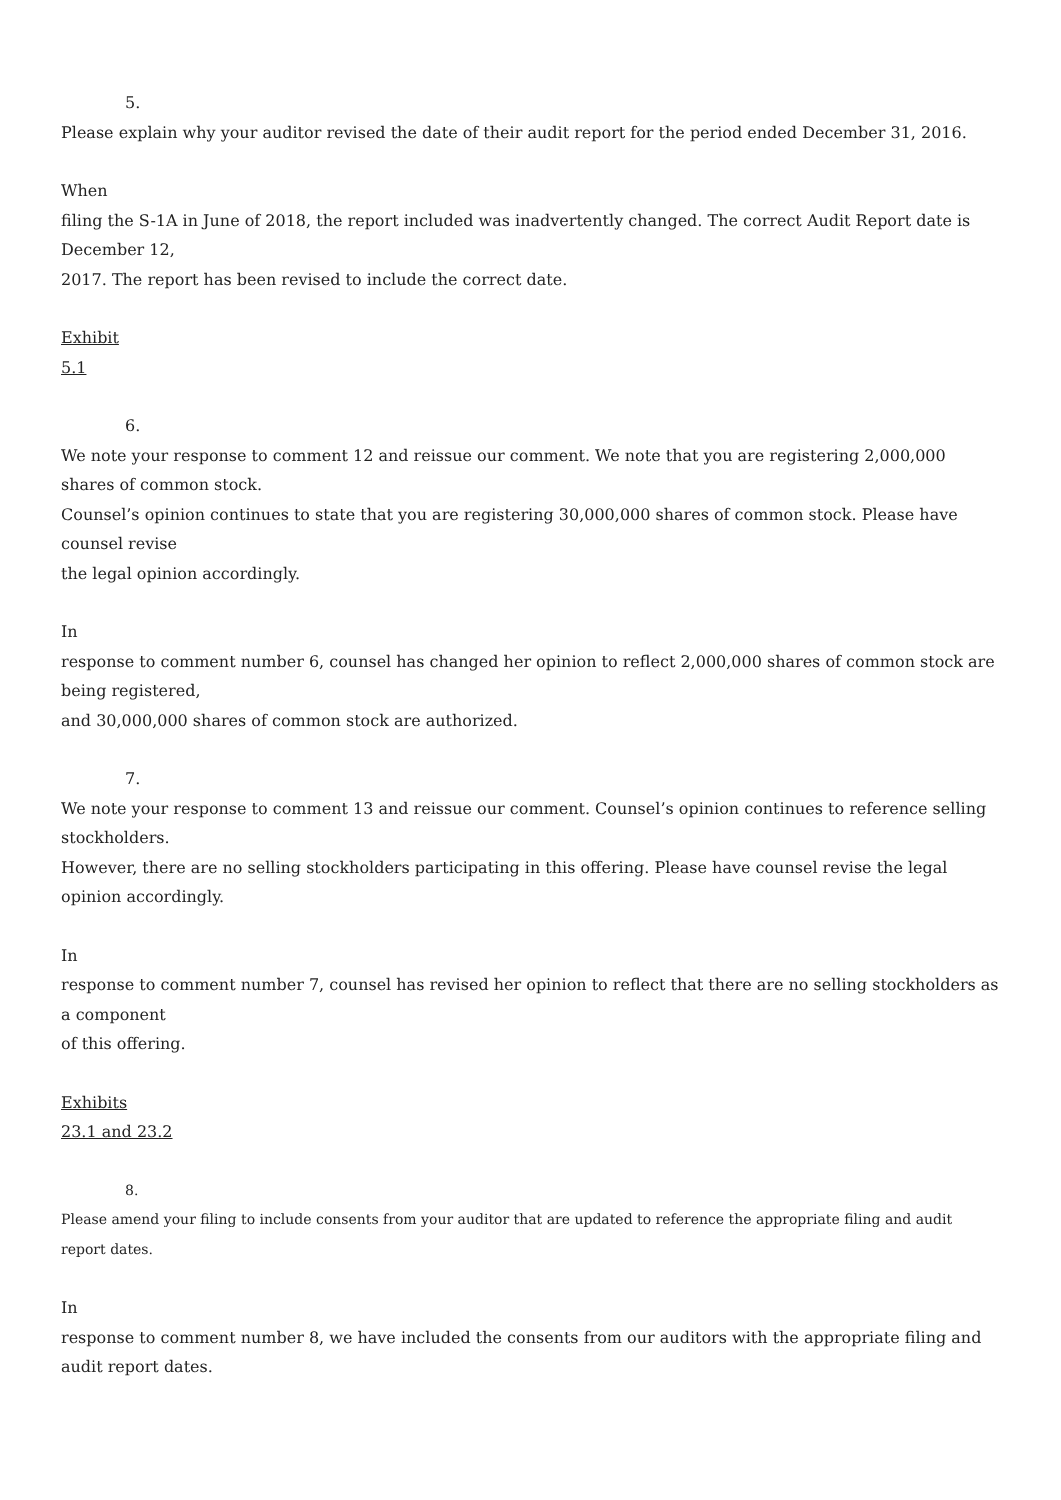5.
Please explain why your auditor revised the date of their audit report for the period ended December 31, 2016.
When
filing the S-1A in June of 2018, the report included was inadvertently changed. The correct Audit Report date is December 12,
2017. The report has been revised to include the correct date.
Exhibit
5.1
6.
We note your response to comment 12 and reissue our comment. We note that you are registering 2,000,000 shares of common stock.
Counsel’s opinion continues to state that you are registering 30,000,000 shares of common stock. Please have counsel revise
the legal opinion accordingly.
In
response to comment number 6, counsel has changed her opinion to reflect 2,000,000 shares of common stock are being registered,
and 30,000,000 shares of common stock are authorized.
7.
We note your response to comment 13 and reissue our comment. Counsel’s opinion continues to reference selling stockholders.
However, there are no selling stockholders participating in this offering. Please have counsel revise the legal opinion accordingly.
In
response to comment number 7, counsel has revised her opinion to reflect that there are no selling stockholders as a component
of this offering.
Exhibits
23.1 and 23.2
8.
Please amend your filing to include consents from your auditor that are updated to reference the appropriate filing and audit report dates.
In
response to comment number 8, we have included the consents from our auditors with the appropriate filing and audit report dates.